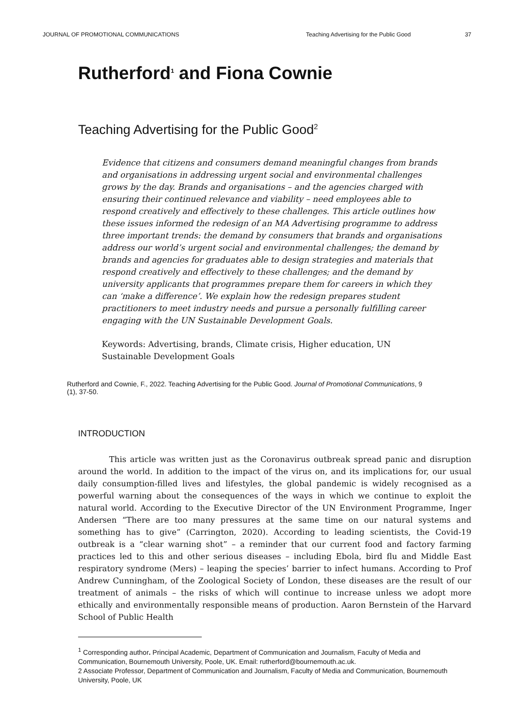JOURNAL OF PROMOTIONAL COMMUNICATIONS Teaching Advertising for the Public Good 37
Rutherford<sup>1</sup> and Fiona Cownie
Teaching Advertising for the Public Good<sup>2</sup>
Evidence that citizens and consumers demand meaningful changes from brands and organisations in addressing urgent social and environmental challenges grows by the day. Brands and organisations – and the agencies charged with ensuring their continued relevance and viability – need employees able to respond creatively and effectively to these challenges. This article outlines how these issues informed the redesign of an MA Advertising programme to address three important trends: the demand by consumers that brands and organisations address our world’s urgent social and environmental challenges; the demand by brands and agencies for graduates able to design strategies and materials that respond creatively and effectively to these challenges; and the demand by university applicants that programmes prepare them for careers in which they can ‘make a difference’. We explain how the redesign prepares student practitioners to meet industry needs and pursue a personally fulfilling career engaging with the UN Sustainable Development Goals.
Keywords: Advertising, brands, Climate crisis, Higher education, UN Sustainable Development Goals
Rutherford and Cownie, F., 2022. Teaching Advertising for the Public Good. Journal of Promotional Communications, 9 (1), 37-50.
INTRODUCTION
This article was written just as the Coronavirus outbreak spread panic and disruption around the world. In addition to the impact of the virus on, and its implications for, our usual daily consumption-filled lives and lifestyles, the global pandemic is widely recognised as a powerful warning about the consequences of the ways in which we continue to exploit the natural world. According to the Executive Director of the UN Environment Programme, Inger Andersen “There are too many pressures at the same time on our natural systems and something has to give” (Carrington, 2020). According to leading scientists, the Covid-19 outbreak is a “clear warning shot” – a reminder that our current food and factory farming practices led to this and other serious diseases – including Ebola, bird flu and Middle East respiratory syndrome (Mers) – leaping the species’ barrier to infect humans. According to Prof Andrew Cunningham, of the Zoological Society of London, these diseases are the result of our treatment of animals – the risks of which will continue to increase unless we adopt more ethically and environmentally responsible means of production. Aaron Bernstein of the Harvard School of Public Health
<sup>1</sup> Corresponding author. Principal Academic, Department of Communication and Journalism, Faculty of Media and Communication, Bournemouth University, Poole, UK. Email: rutherford@bournemouth.ac.uk.
2 Associate Professor, Department of Communication and Journalism, Faculty of Media and Communication, Bournemouth University, Poole, UK